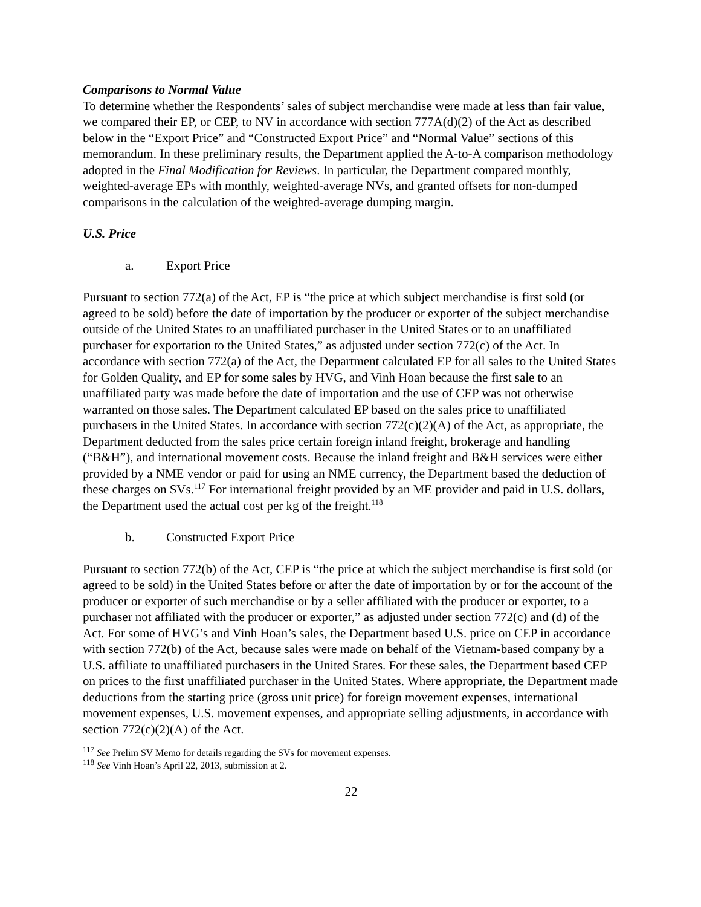Comparisons to Normal Value
To determine whether the Respondents’ sales of subject merchandise were made at less than fair value, we compared their EP, or CEP, to NV in accordance with section 777A(d)(2) of the Act as described below in the “Export Price” and “Constructed Export Price” and “Normal Value” sections of this memorandum. In these preliminary results, the Department applied the A-to-A comparison methodology adopted in the Final Modification for Reviews. In particular, the Department compared monthly, weighted-average EPs with monthly, weighted-average NVs, and granted offsets for non-dumped comparisons in the calculation of the weighted-average dumping margin.
U.S. Price
a. Export Price
Pursuant to section 772(a) of the Act, EP is “the price at which subject merchandise is first sold (or agreed to be sold) before the date of importation by the producer or exporter of the subject merchandise outside of the United States to an unaffiliated purchaser in the United States or to an unaffiliated purchaser for exportation to the United States,” as adjusted under section 772(c) of the Act. In accordance with section 772(a) of the Act, the Department calculated EP for all sales to the United States for Golden Quality, and EP for some sales by HVG, and Vinh Hoan because the first sale to an unaffiliated party was made before the date of importation and the use of CEP was not otherwise warranted on those sales. The Department calculated EP based on the sales price to unaffiliated purchasers in the United States. In accordance with section 772(c)(2)(A) of the Act, as appropriate, the Department deducted from the sales price certain foreign inland freight, brokerage and handling (“B&H”), and international movement costs. Because the inland freight and B&H services were either provided by a NME vendor or paid for using an NME currency, the Department based the deduction of these charges on SVs.<sup>117</sup> For international freight provided by an ME provider and paid in U.S. dollars, the Department used the actual cost per kg of the freight.<sup>118</sup>
b. Constructed Export Price
Pursuant to section 772(b) of the Act, CEP is “the price at which the subject merchandise is first sold (or agreed to be sold) in the United States before or after the date of importation by or for the account of the producer or exporter of such merchandise or by a seller affiliated with the producer or exporter, to a purchaser not affiliated with the producer or exporter,” as adjusted under section 772(c) and (d) of the Act. For some of HVG’s and Vinh Hoan’s sales, the Department based U.S. price on CEP in accordance with section 772(b) of the Act, because sales were made on behalf of the Vietnam-based company by a U.S. affiliate to unaffiliated purchasers in the United States. For these sales, the Department based CEP on prices to the first unaffiliated purchaser in the United States. Where appropriate, the Department made deductions from the starting price (gross unit price) for foreign movement expenses, international movement expenses, U.S. movement expenses, and appropriate selling adjustments, in accordance with section 772(c)(2)(A) of the Act.
<sup>117</sup> See Prelim SV Memo for details regarding the SVs for movement expenses.
<sup>118</sup> See Vinh Hoan’s April 22, 2013, submission at 2.
22